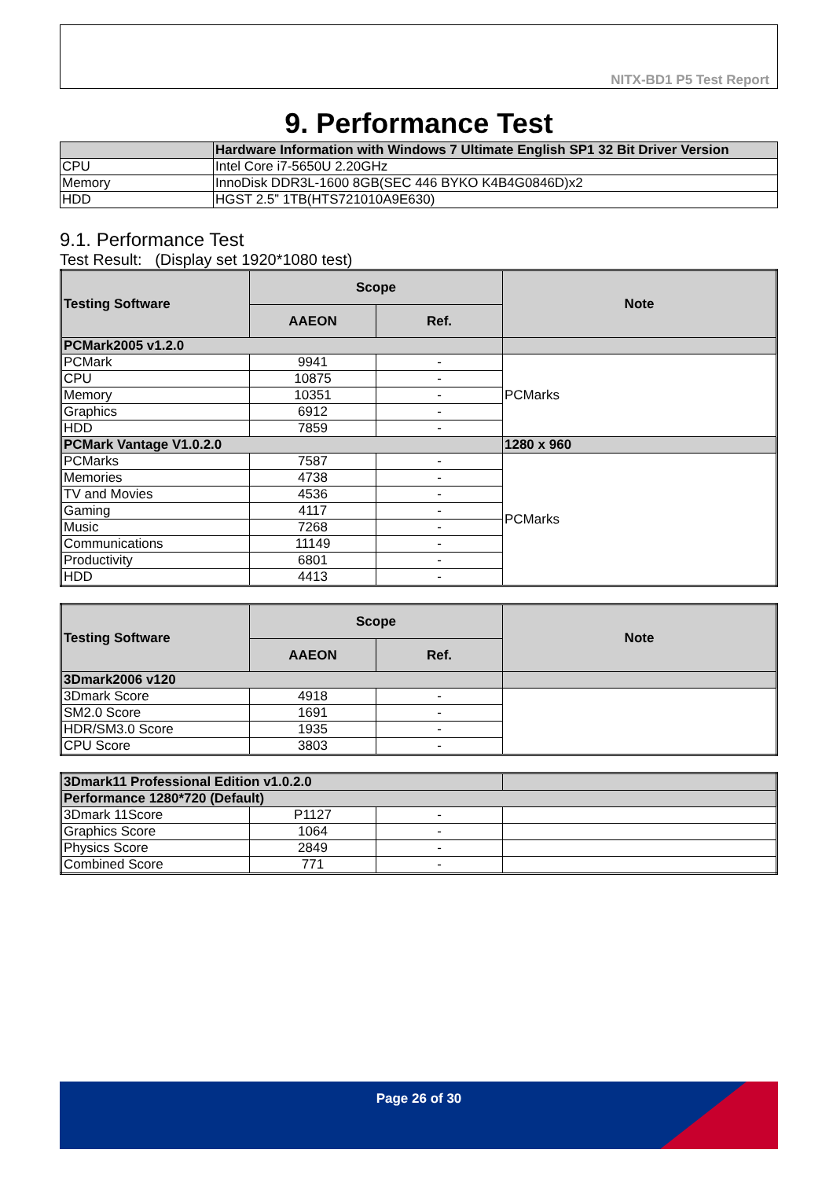NITX-BD1 P5 Test Report
9. Performance Test
| | Hardware Information with Windows 7 Ultimate English SP1 32 Bit Driver Version |
| --- | --- |
| CPU | Intel Core i7-5650U 2.20GHz |
| Memory | InnoDisk DDR3L-1600 8GB(SEC 446 BYKO K4B4G0846D)x2 |
| HDD | HGST 2.5” 1TB(HTS721010A9E630) |
9.1. Performance Test
Test Result: (Display set 1920*1080 test)
| Testing Software | Scope | | Note |
| --- | --- | --- | --- |
| | AAEON | Ref. | |
| PCMark2005 v1.2.0 | | | |
| PCMark | 9941 | - | PCMarks |
| CPU | 10875 | - | |
| Memory | 10351 | - | |
| Graphics | 6912 | - | |
| HDD | 7859 | - | |
| PCMark Vantage V1.0.2.0 | | | 1280 x 960 |
| PCMarks | 7587 | - | PCMarks |
| Memories | 4738 | - | |
| TV and Movies | 4536 | - | |
| Gaming | 4117 | - | |
| Music | 7268 | - | |
| Communications | 11149 | - | |
| Productivity | 6801 | - | |
| HDD | 4413 | - | |
| Testing Software | Scope | | Note |
| --- | --- | --- | --- |
| | AAEON | Ref. | |
| 3Dmark2006 v120 | | | |
| 3Dmark Score | 4918 | - | |
| SM2.0 Score | 1691 | - | |
| HDR/SM3.0 Score | 1935 | - | |
| CPU Score | 3803 | - | |
| 3Dmark11 Professional Edition v1.0.2.0 | | | |
| Performance 1280*720 (Default) | | | |
| 3Dmark 11Score | P1127 | - | |
| Graphics Score | 1064 | - | |
| Physics Score | 2849 | - | |
| Combined Score | 771 | - | |
Page 26 of 30